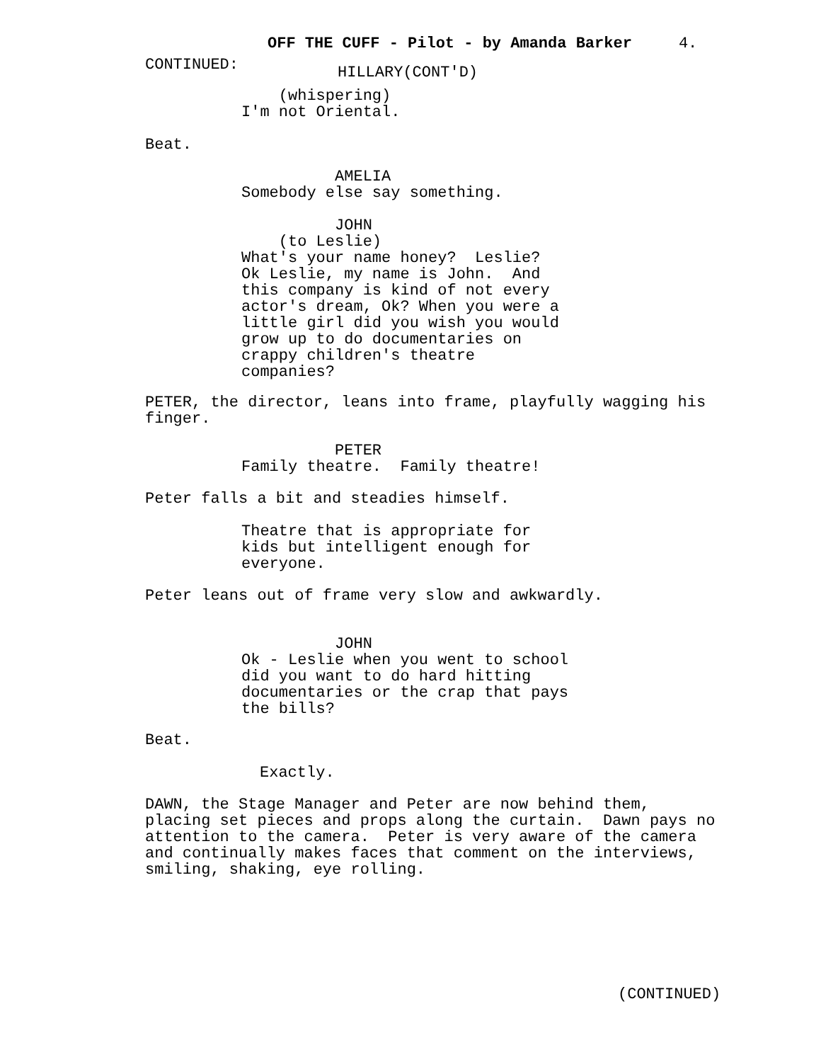OFF THE CUFF - Pilot - by Amanda Barker 4.
CONTINUED:
HILLARY(CONT'D)
(whispering) I'm not Oriental.
Beat.
AMELIA Somebody else say something.
JOHN (to Leslie) What's your name honey? Leslie? Ok Leslie, my name is John. And this company is kind of not every actor's dream, Ok? When you were a little girl did you wish you would grow up to do documentaries on crappy children's theatre companies?
PETER, the director, leans into frame, playfully wagging his finger.
PETER Family theatre. Family theatre!
Peter falls a bit and steadies himself.
Theatre that is appropriate for kids but intelligent enough for everyone.
Peter leans out of frame very slow and awkwardly.
JOHN Ok - Leslie when you went to school did you want to do hard hitting documentaries or the crap that pays the bills?
Beat.
Exactly.
DAWN, the Stage Manager and Peter are now behind them, placing set pieces and props along the curtain. Dawn pays no attention to the camera. Peter is very aware of the camera and continually makes faces that comment on the interviews, smiling, shaking, eye rolling.
(CONTINUED)